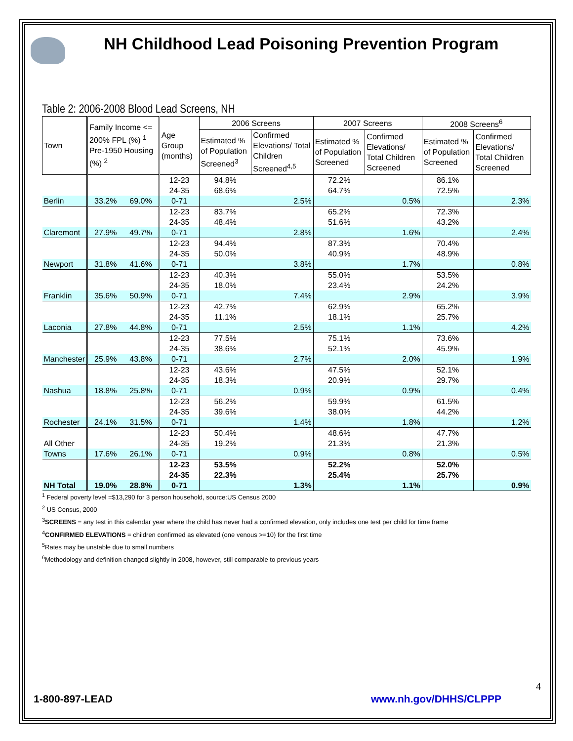NH Childhood Lead Poisoning Prevention Program
Table 2: 2006-2008 Blood Lead Screens, NH
| Town | Family Income <= 200% FPL (%) <sup>1</sup> Pre-1950 Housing (%) <sup>2</sup> | | Age Group (months) | 2006 Screens | | 2007 Screens | | 2008 Screens<sup>6</sup> | |
| --- | --- | --- | --- | --- | --- | --- | --- | --- | --- |
| | | | | Estimated % of Population Screened<sup>3</sup> | Confirmed Elevations/ Total Children Screened<sup>4,5</sup> | Estimated % of Population Screened | Confirmed Elevations/ Total Children Screened | Estimated % of Population Screened | Confirmed Elevations/ Total Children Screened |
| | | | 12-23 | 94.8% | | 72.2% | | 86.1% | |
| | | | 24-35 | 68.6% | | 64.7% | | 72.5% | |
| Berlin | 33.2% | 69.0% | 0-71 | | 2.5% | | 0.5% | | 2.3% |
| | | | 12-23 | 83.7% | | 65.2% | | 72.3% | |
| | | | 24-35 | 48.4% | | 51.6% | | 43.2% | |
| Claremont | 27.9% | 49.7% | 0-71 | | 2.8% | | 1.6% | | 2.4% |
| | | | 12-23 | 94.4% | | 87.3% | | 70.4% | |
| | | | 24-35 | 50.0% | | 40.9% | | 48.9% | |
| Newport | 31.8% | 41.6% | 0-71 | | 3.8% | | 1.7% | | 0.8% |
| | | | 12-23 | 40.3% | | 55.0% | | 53.5% | |
| | | | 24-35 | 18.0% | | 23.4% | | 24.2% | |
| Franklin | 35.6% | 50.9% | 0-71 | | 7.4% | | 2.9% | | 3.9% |
| | | | 12-23 | 42.7% | | 62.9% | | 65.2% | |
| | | | 24-35 | 11.1% | | 18.1% | | 25.7% | |
| Laconia | 27.8% | 44.8% | 0-71 | | 2.5% | | 1.1% | | 4.2% |
| | | | 12-23 | 77.5% | | 75.1% | | 73.6% | |
| | | | 24-35 | 38.6% | | 52.1% | | 45.9% | |
| Manchester | 25.9% | 43.8% | 0-71 | | 2.7% | | 2.0% | | 1.9% |
| | | | 12-23 | 43.6% | | 47.5% | | 52.1% | |
| | | | 24-35 | 18.3% | | 20.9% | | 29.7% | |
| Nashua | 18.8% | 25.8% | 0-71 | | 0.9% | | 0.9% | | 0.4% |
| | | | 12-23 | 56.2% | | 59.9% | | 61.5% | |
| | | | 24-35 | 39.6% | | 38.0% | | 44.2% | |
| Rochester | 24.1% | 31.5% | 0-71 | | 1.4% | | 1.8% | | 1.2% |
| | | | 12-23 | 50.4% | | 48.6% | | 47.7% | |
| All Other | | | 24-35 | 19.2% | | 21.3% | | 21.3% | |
| Towns | 17.6% | 26.1% | 0-71 | | 0.9% | | 0.8% | | 0.5% |
| | | | 12-23 | 53.5% | | 52.2% | | 52.0% | |
| | | | 24-35 | 22.3% | | 25.4% | | 25.7% | |
| NH Total | 19.0% | 28.8% | 0-71 | | 1.3% | | 1.1% | | 0.9% |
<sup>1</sup> Federal poverty level =$13,290 for 3 person household, source:US Census 2000
<sup>2</sup> US Census, 2000
<sup>3</sup> SCREENS = any test in this calendar year where the child has never had a confirmed elevation, only includes one test per child for time frame
<sup>4</sup> CONFIRMED ELEVATIONS = children confirmed as elevated (one venous >=10) for the first time
<sup>5</sup> Rates may be unstable due to small numbers
<sup>6</sup> Methodology and definition changed slightly in 2008, however, still comparable to previous years
4
1-800-897-LEAD www.nh.gov/DHHS/CLPPP